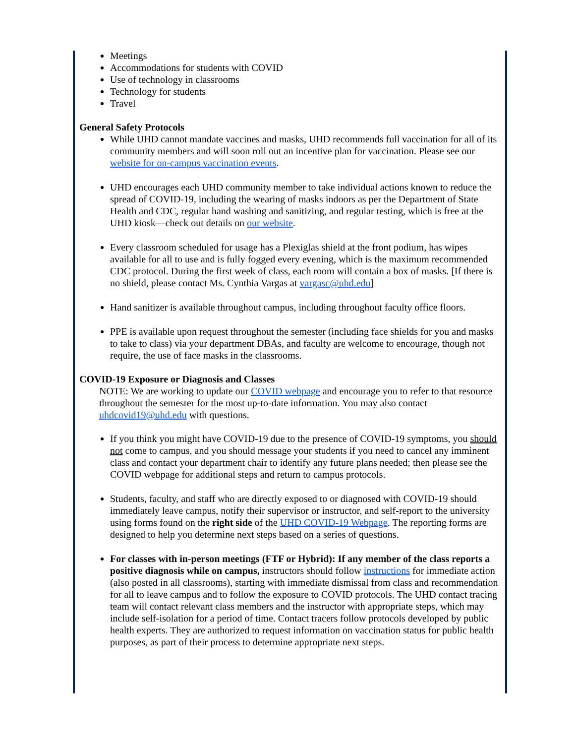Meetings
Accommodations for students with COVID
Use of technology in classrooms
Technology for students
Travel
General Safety Protocols
While UHD cannot mandate vaccines and masks, UHD recommends full vaccination for all of its community members and will soon roll out an incentive plan for vaccination. Please see our website for on-campus vaccination events.
UHD encourages each UHD community member to take individual actions known to reduce the spread of COVID-19, including the wearing of masks indoors as per the Department of State Health and CDC, regular hand washing and sanitizing, and regular testing, which is free at the UHD kiosk—check out details on our website.
Every classroom scheduled for usage has a Plexiglas shield at the front podium, has wipes available for all to use and is fully fogged every evening, which is the maximum recommended CDC protocol. During the first week of class, each room will contain a box of masks. [If there is no shield, please contact Ms. Cynthia Vargas at vargasc@uhd.edu]
Hand sanitizer is available throughout campus, including throughout faculty office floors.
PPE is available upon request throughout the semester (including face shields for you and masks to take to class) via your department DBAs, and faculty are welcome to encourage, though not require, the use of face masks in the classrooms.
COVID-19 Exposure or Diagnosis and Classes
NOTE: We are working to update our COVID webpage and encourage you to refer to that resource throughout the semester for the most up-to-date information. You may also contact uhdcovid19@uhd.edu with questions.
If you think you might have COVID-19 due to the presence of COVID-19 symptoms, you should not come to campus, and you should message your students if you need to cancel any imminent class and contact your department chair to identify any future plans needed; then please see the COVID webpage for additional steps and return to campus protocols.
Students, faculty, and staff who are directly exposed to or diagnosed with COVID-19 should immediately leave campus, notify their supervisor or instructor, and self-report to the university using forms found on the right side of the UHD COVID-19 Webpage. The reporting forms are designed to help you determine next steps based on a series of questions.
For classes with in-person meetings (FTF or Hybrid): If any member of the class reports a positive diagnosis while on campus, instructors should follow instructions for immediate action (also posted in all classrooms), starting with immediate dismissal from class and recommendation for all to leave campus and to follow the exposure to COVID protocols. The UHD contact tracing team will contact relevant class members and the instructor with appropriate steps, which may include self-isolation for a period of time. Contact tracers follow protocols developed by public health experts. They are authorized to request information on vaccination status for public health purposes, as part of their process to determine appropriate next steps.